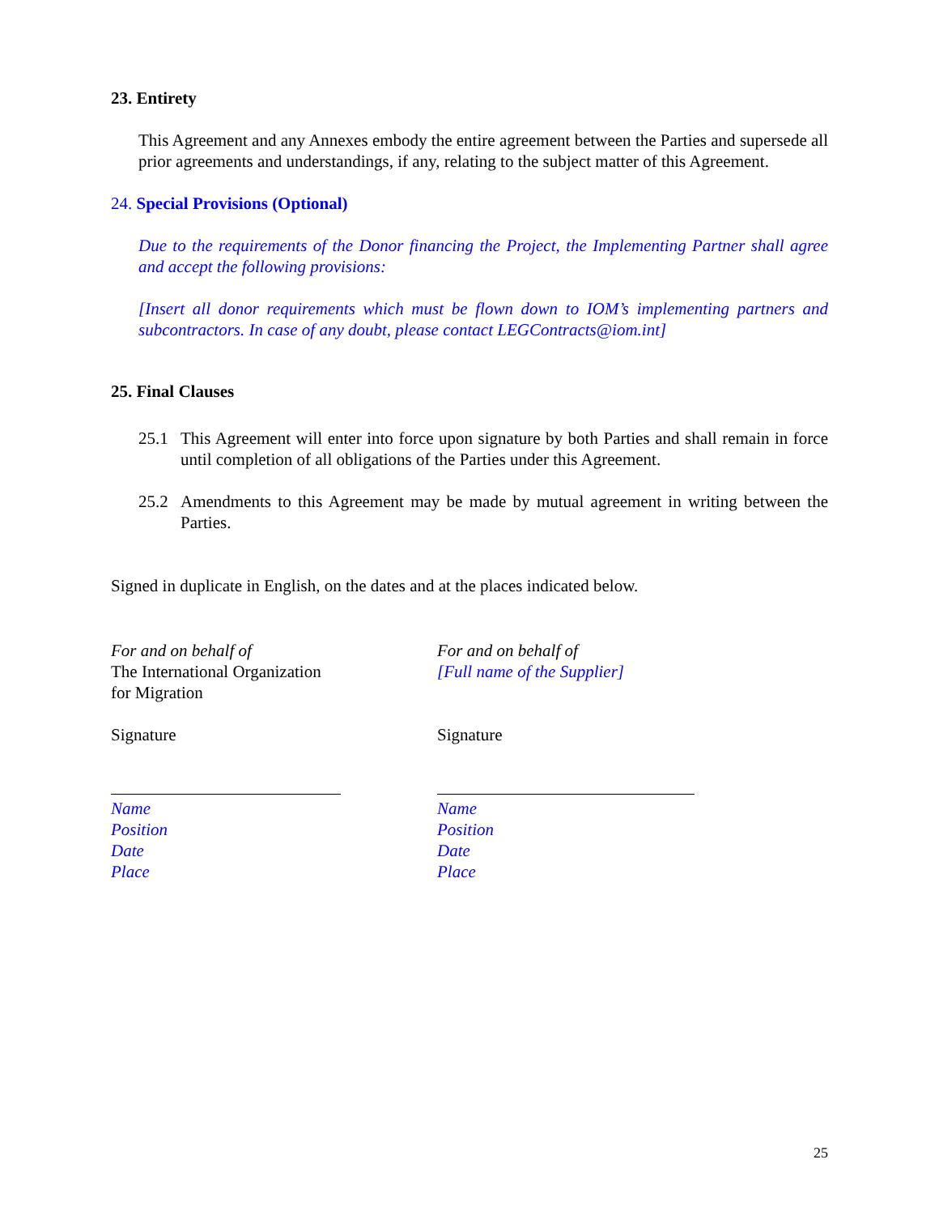23. Entirety
This Agreement and any Annexes embody the entire agreement between the Parties and supersede all prior agreements and understandings, if any, relating to the subject matter of this Agreement.
24. Special Provisions (Optional)
Due to the requirements of the Donor financing the Project, the Implementing Partner shall agree and accept the following provisions:
[Insert all donor requirements which must be flown down to IOM’s implementing partners and subcontractors. In case of any doubt, please contact LEGContracts@iom.int]
25. Final Clauses
25.1 This Agreement will enter into force upon signature by both Parties and shall remain in force until completion of all obligations of the Parties under this Agreement.
25.2 Amendments to this Agreement may be made by mutual agreement in writing between the Parties.
Signed in duplicate in English, on the dates and at the places indicated below.
For and on behalf of
The International Organization
for Migration
Signature
Name
Position
Date
Place
For and on behalf of
[Full name of the Supplier]
Signature
Name
Position
Date
Place
25